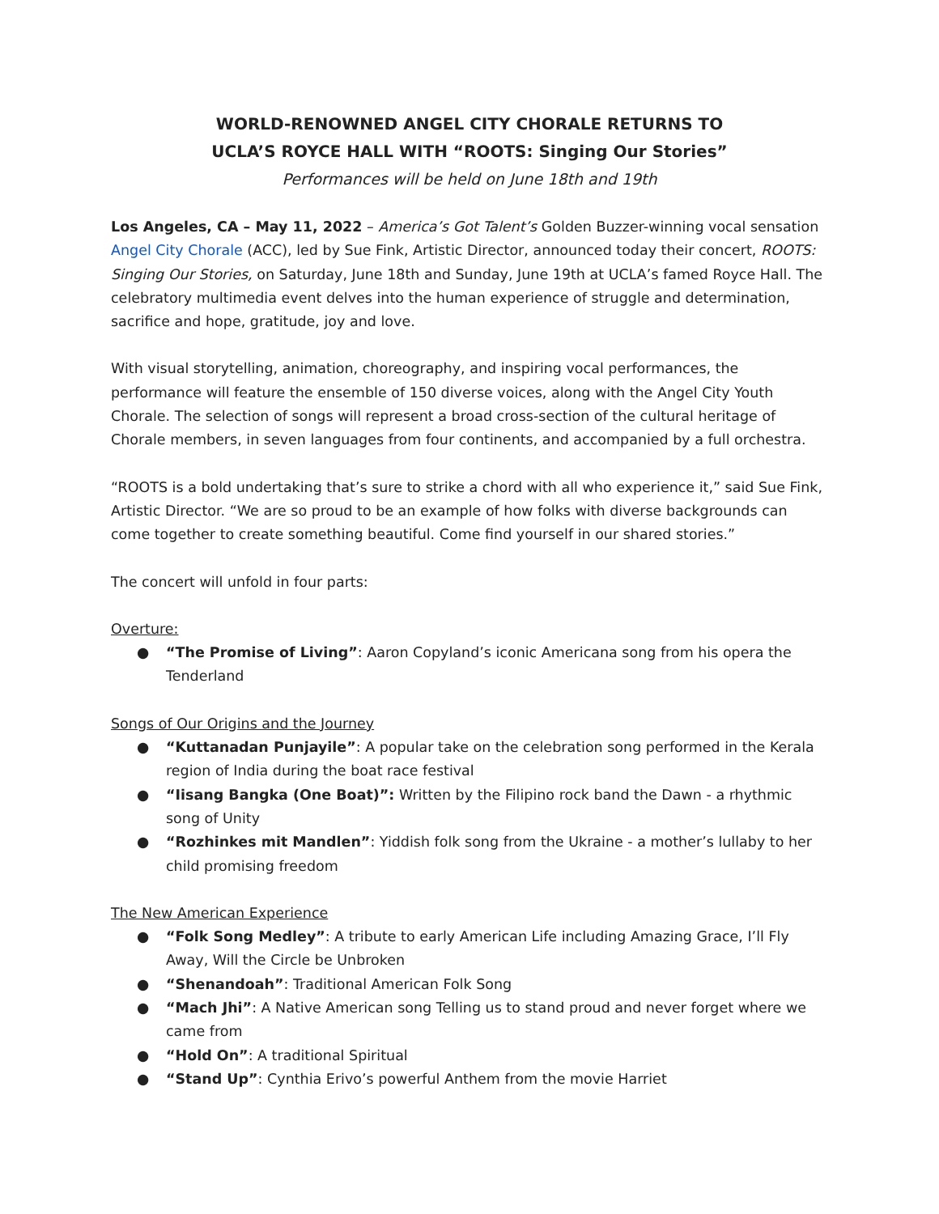WORLD-RENOWNED ANGEL CITY CHORALE RETURNS TO
UCLA’S ROYCE HALL WITH “ROOTS: Singing Our Stories”
Performances will be held on June 18th and 19th
Los Angeles, CA – May 11, 2022 – America’s Got Talent’s Golden Buzzer-winning vocal sensation Angel City Chorale (ACC), led by Sue Fink, Artistic Director, announced today their concert, ROOTS: Singing Our Stories, on Saturday, June 18th and Sunday, June 19th at UCLA’s famed Royce Hall. The celebratory multimedia event delves into the human experience of struggle and determination, sacrifice and hope, gratitude, joy and love.
With visual storytelling, animation, choreography, and inspiring vocal performances, the performance will feature the ensemble of 150 diverse voices, along with the Angel City Youth Chorale. The selection of songs will represent a broad cross-section of the cultural heritage of Chorale members, in seven languages from four continents, and accompanied by a full orchestra.
“ROOTS is a bold undertaking that’s sure to strike a chord with all who experience it,” said Sue Fink, Artistic Director. “We are so proud to be an example of how folks with diverse backgrounds can come together to create something beautiful. Come find yourself in our shared stories.”
The concert will unfold in four parts:
Overture:
● “The Promise of Living”: Aaron Copyland’s iconic Americana song from his opera the Tenderland
Songs of Our Origins and the Journey
● “Kuttanadan Punjayile”: A popular take on the celebration song performed in the Kerala region of India during the boat race festival
● “Iisang Bangka (One Boat)”: Written by the Filipino rock band the Dawn - a rhythmic song of Unity
● “Rozhinkes mit Mandlen”: Yiddish folk song from the Ukraine - a mother’s lullaby to her child promising freedom
The New American Experience
● “Folk Song Medley”: A tribute to early American Life including Amazing Grace, I’ll Fly Away, Will the Circle be Unbroken
● “Shenandoah”: Traditional American Folk Song
● “Mach Jhi”: A Native American song Telling us to stand proud and never forget where we came from
● “Hold On”: A traditional Spiritual
● “Stand Up”: Cynthia Erivo’s powerful Anthem from the movie Harriet